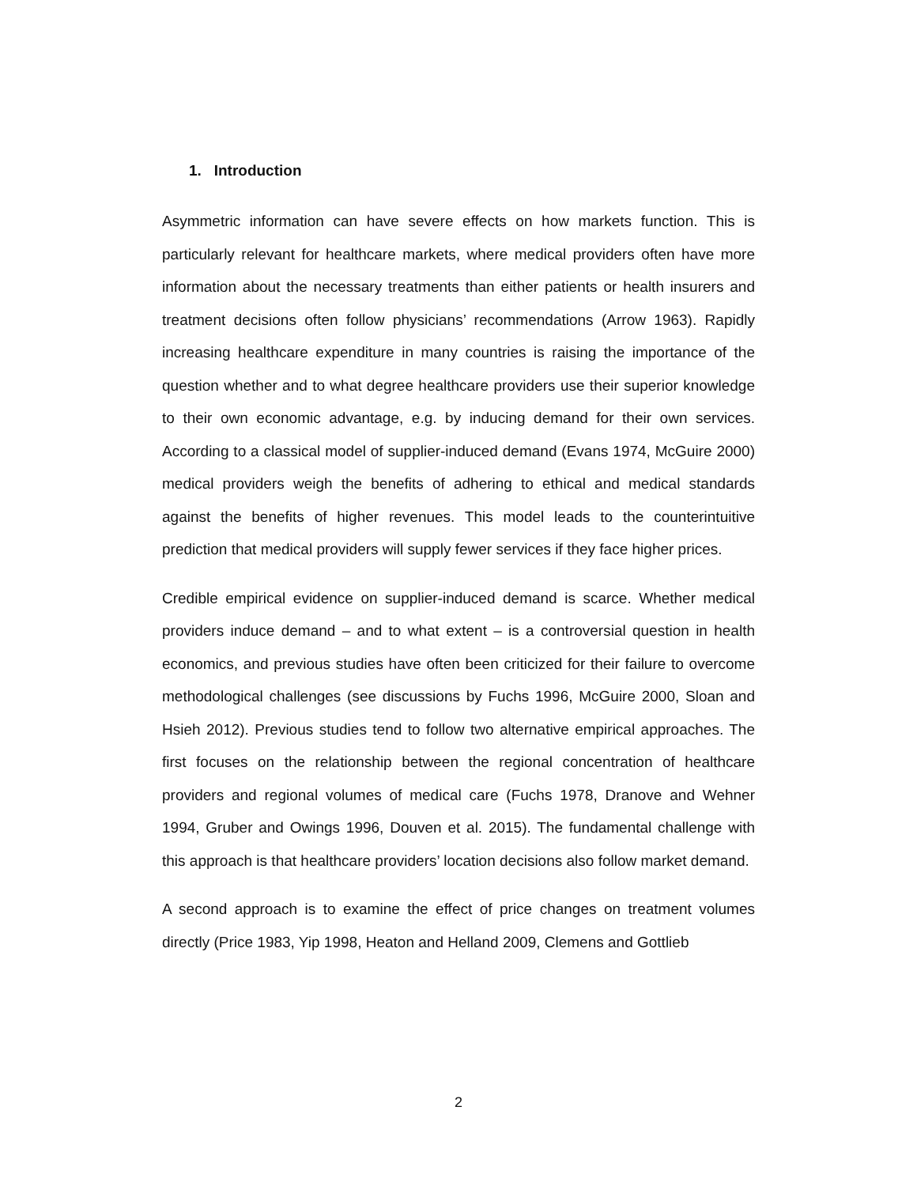1. Introduction
Asymmetric information can have severe effects on how markets function. This is particularly relevant for healthcare markets, where medical providers often have more information about the necessary treatments than either patients or health insurers and treatment decisions often follow physicians’ recommendations (Arrow 1963). Rapidly increasing healthcare expenditure in many countries is raising the importance of the question whether and to what degree healthcare providers use their superior knowledge to their own economic advantage, e.g. by inducing demand for their own services. According to a classical model of supplier-induced demand (Evans 1974, McGuire 2000) medical providers weigh the benefits of adhering to ethical and medical standards against the benefits of higher revenues. This model leads to the counterintuitive prediction that medical providers will supply fewer services if they face higher prices.
Credible empirical evidence on supplier-induced demand is scarce. Whether medical providers induce demand – and to what extent – is a controversial question in health economics, and previous studies have often been criticized for their failure to overcome methodological challenges (see discussions by Fuchs 1996, McGuire 2000, Sloan and Hsieh 2012). Previous studies tend to follow two alternative empirical approaches. The first focuses on the relationship between the regional concentration of healthcare providers and regional volumes of medical care (Fuchs 1978, Dranove and Wehner 1994, Gruber and Owings 1996, Douven et al. 2015). The fundamental challenge with this approach is that healthcare providers’ location decisions also follow market demand.
A second approach is to examine the effect of price changes on treatment volumes directly (Price 1983, Yip 1998, Heaton and Helland 2009, Clemens and Gottlieb
2